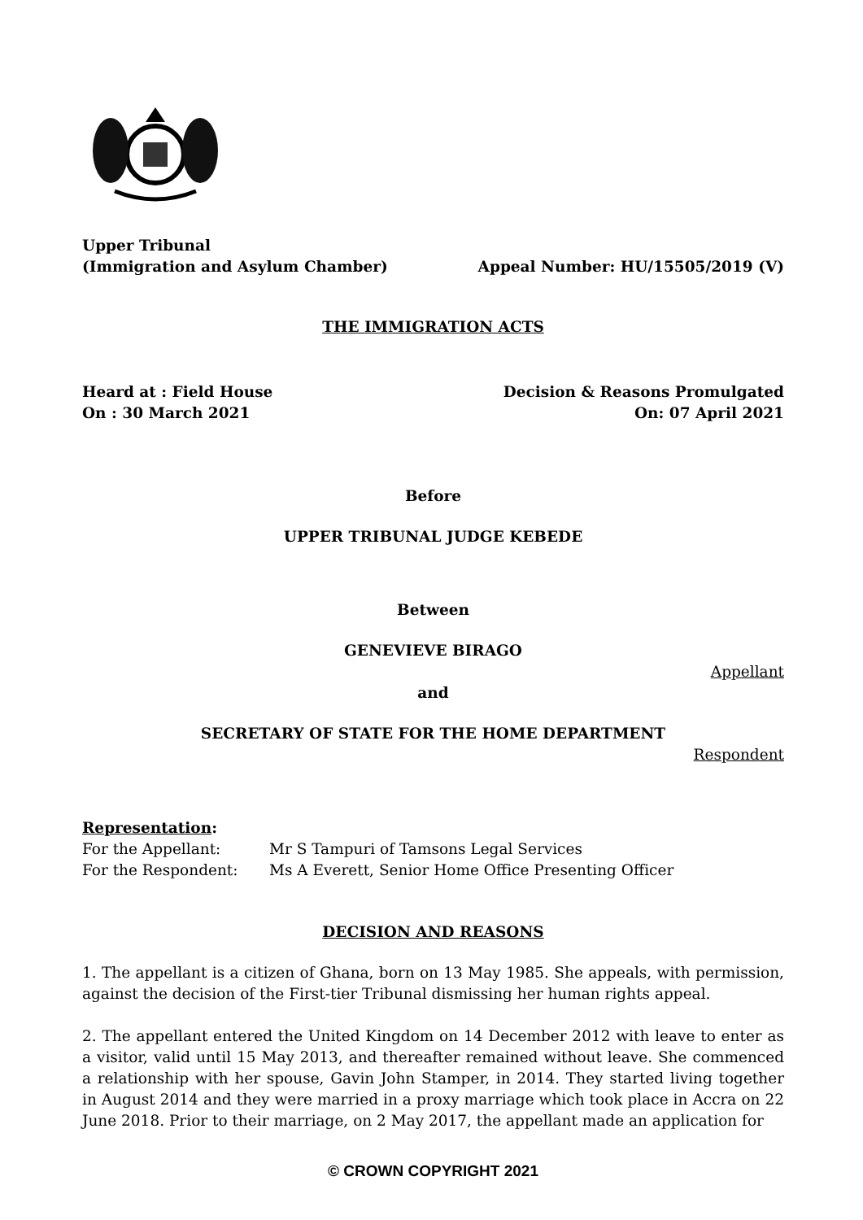Upper Tribunal
(Immigration and Asylum Chamber) Appeal Number: HU/15505/2019 (V)
THE IMMIGRATION ACTS
Heard at : Field House Decision & Reasons Promulgated
On : 30 March 2021 On: 07 April 2021
Before
UPPER TRIBUNAL JUDGE KEBEDE
Between
GENEVIEVE BIRAGO
Appellant
and
SECRETARY OF STATE FOR THE HOME DEPARTMENT
Respondent
Representation:
| For the Appellant: | Mr S Tampuri of Tamsons Legal Services |
| For the Respondent: | Ms A Everett, Senior Home Office Presenting Officer |
DECISION AND REASONS
1. The appellant is a citizen of Ghana, born on 13 May 1985. She appeals, with permission, against the decision of the First-tier Tribunal dismissing her human rights appeal.
2. The appellant entered the United Kingdom on 14 December 2012 with leave to enter as a visitor, valid until 15 May 2013, and thereafter remained without leave. She commenced a relationship with her spouse, Gavin John Stamper, in 2014. They started living together in August 2014 and they were married in a proxy marriage which took place in Accra on 22 June 2018. Prior to their marriage, on 2 May 2017, the appellant made an application for
© CROWN COPYRIGHT 2021